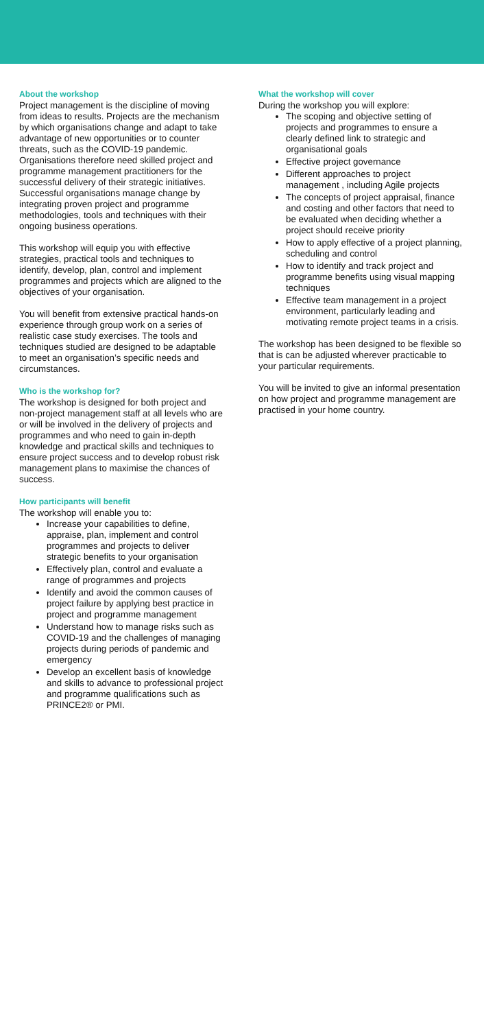About the workshop
Project management is the discipline of moving from ideas to results. Projects are the mechanism by which organisations change and adapt to take advantage of new opportunities or to counter threats, such as the COVID-19 pandemic. Organisations therefore need skilled project and programme management practitioners for the successful delivery of their strategic initiatives. Successful organisations manage change by integrating proven project and programme methodologies, tools and techniques with their ongoing business operations.
This workshop will equip you with effective strategies, practical tools and techniques to identify, develop, plan, control and implement programmes and projects which are aligned to the objectives of your organisation.
You will benefit from extensive practical hands-on experience through group work on a series of realistic case study exercises. The tools and techniques studied are designed to be adaptable to meet an organisation’s specific needs and circumstances.
Who is the workshop for?
The workshop is designed for both project and non-project management staff at all levels who are or will be involved in the delivery of projects and programmes and who need to gain in-depth knowledge and practical skills and techniques to ensure project success and to develop robust risk management plans to maximise the chances of success.
How participants will benefit
The workshop will enable you to:
Increase your capabilities to define, appraise, plan, implement and control programmes and projects to deliver strategic benefits to your organisation
Effectively plan, control and evaluate a range of programmes and projects
Identify and avoid the common causes of project failure by applying best practice in project and programme management
Understand how to manage risks such as COVID-19 and the challenges of managing projects during periods of pandemic and emergency
Develop an excellent basis of knowledge and skills to advance to professional project and programme qualifications such as PRINCE2® or PMI.
What the workshop will cover
During the workshop you will explore:
The scoping and objective setting of projects and programmes to ensure a clearly defined link to strategic and organisational goals
Effective project governance
Different approaches to project management , including Agile projects
The concepts of project appraisal, finance and costing and other factors that need to be evaluated when deciding whether a project should receive priority
How to apply effective of a project planning, scheduling and control
How to identify and track project and programme benefits using visual mapping techniques
Effective team management in a project environment, particularly leading and motivating remote project teams in a crisis.
The workshop has been designed to be flexible so that is can be adjusted wherever practicable to your particular requirements.
You will be invited to give an informal presentation on how project and programme management are practised in your home country.